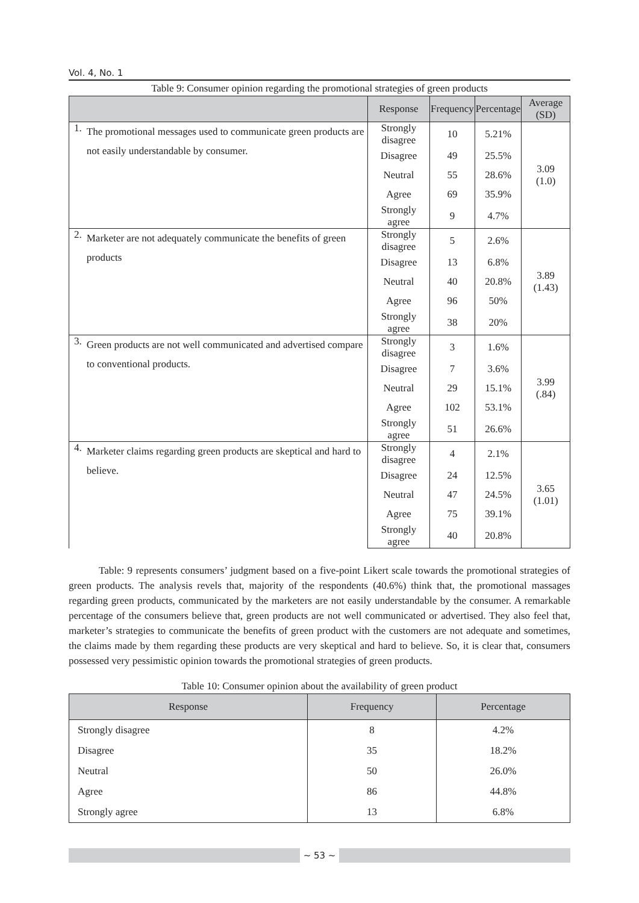Vol. 4, No. 1
Table 9: Consumer opinion regarding the promotional strategies of green products
| | | Response | Frequency | Percentage | Average (SD) |
| --- | --- | --- | --- | --- | --- |
| 1. | The promotional messages used to communicate green products are not easily understandable by consumer. | Strongly disagree | 10 | 5.21% | 3.09 (1.0) |
| | | Disagree | 49 | 25.5% | |
| | | Neutral | 55 | 28.6% | |
| | | Agree | 69 | 35.9% | |
| | | Strongly agree | 9 | 4.7% | |
| 2. | Marketer are not adequately communicate the benefits of green products | Strongly disagree | 5 | 2.6% | 3.89 (1.43) |
| | | Disagree | 13 | 6.8% | |
| | | Neutral | 40 | 20.8% | |
| | | Agree | 96 | 50% | |
| | | Strongly agree | 38 | 20% | |
| 3. | Green products are not well communicated and advertised compare to conventional products. | Strongly disagree | 3 | 1.6% | 3.99 (.84) |
| | | Disagree | 7 | 3.6% | |
| | | Neutral | 29 | 15.1% | |
| | | Agree | 102 | 53.1% | |
| | | Strongly agree | 51 | 26.6% | |
| 4. | Marketer claims regarding green products are skeptical and hard to believe. | Strongly disagree | 4 | 2.1% | 3.65 (1.01) |
| | | Disagree | 24 | 12.5% | |
| | | Neutral | 47 | 24.5% | |
| | | Agree | 75 | 39.1% | |
| | | Strongly agree | 40 | 20.8% | |
Table: 9 represents consumers’ judgment based on a five-point Likert scale towards the promotional strategies of green products. The analysis revels that, majority of the respondents (40.6%) think that, the promotional massages regarding green products, communicated by the marketers are not easily understandable by the consumer. A remarkable percentage of the consumers believe that, green products are not well communicated or advertised. They also feel that, marketer’s strategies to communicate the benefits of green product with the customers are not adequate and sometimes, the claims made by them regarding these products are very skeptical and hard to believe. So, it is clear that, consumers possessed very pessimistic opinion towards the promotional strategies of green products.
Table 10: Consumer opinion about the availability of green product
| Response | Frequency | Percentage |
| --- | --- | --- |
| Strongly disagree | 8 | 4.2% |
| Disagree | 35 | 18.2% |
| Neutral | 50 | 26.0% |
| Agree | 86 | 44.8% |
| Strongly agree | 13 | 6.8% |
~ 53 ~